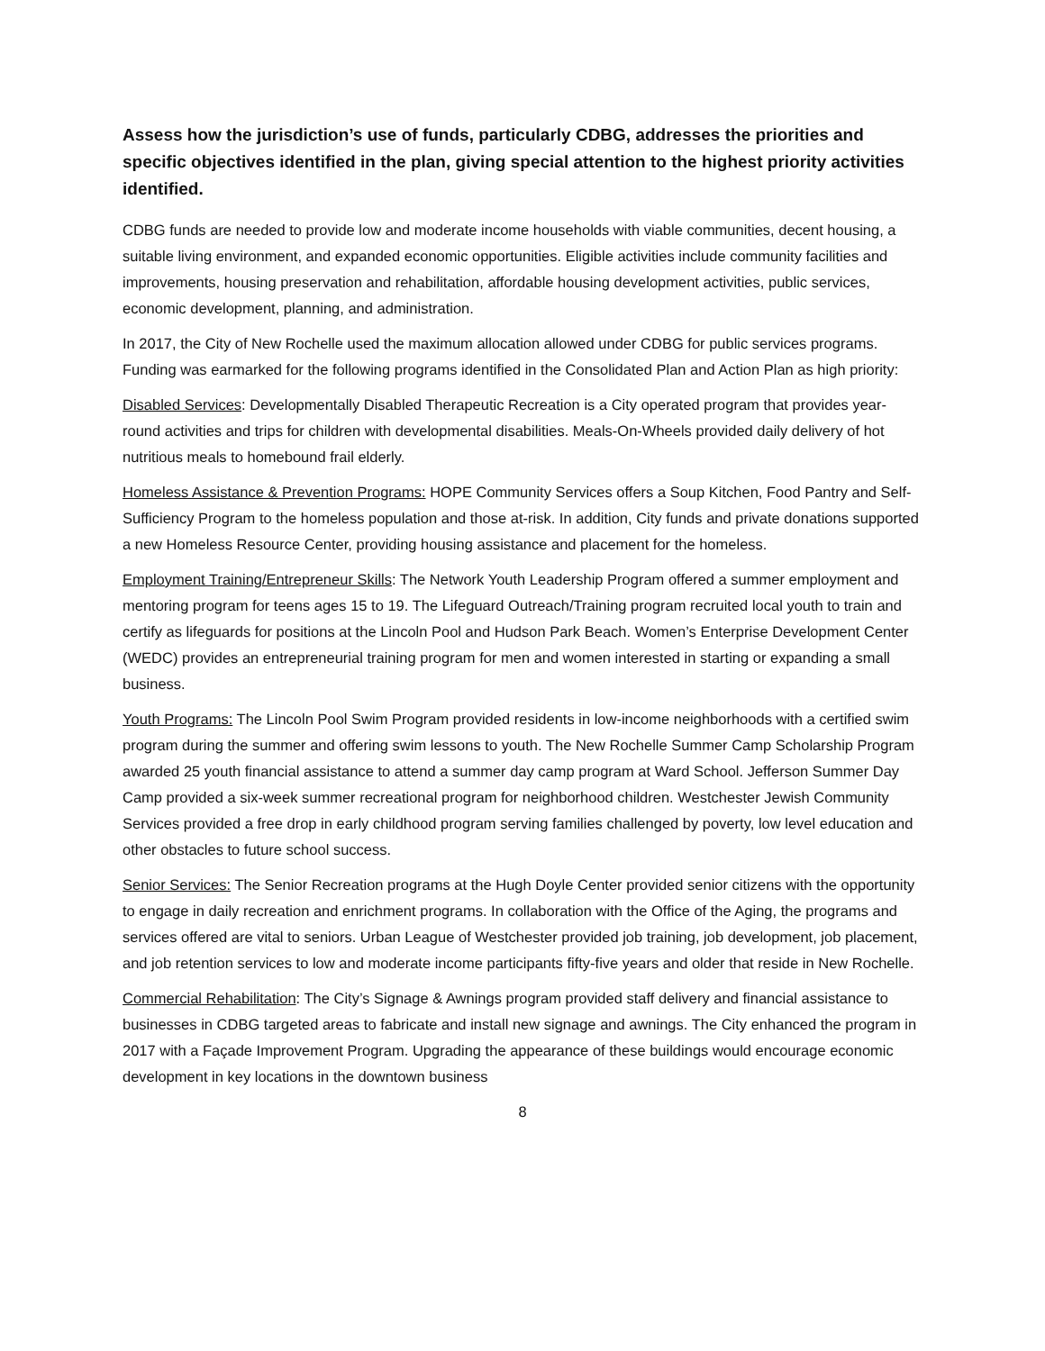Assess how the jurisdiction’s use of funds, particularly CDBG, addresses the priorities and specific objectives identified in the plan, giving special attention to the highest priority activities identified.
CDBG funds are needed to provide low and moderate income households with viable communities, decent housing, a suitable living environment, and expanded economic opportunities. Eligible activities include community facilities and improvements, housing preservation and rehabilitation, affordable housing development activities, public services, economic development, planning, and administration.
In 2017, the City of New Rochelle used the maximum allocation allowed under CDBG for public services programs. Funding was earmarked for the following programs identified in the Consolidated Plan and Action Plan as high priority:
Disabled Services: Developmentally Disabled Therapeutic Recreation is a City operated program that provides year-round activities and trips for children with developmental disabilities. Meals-On-Wheels provided daily delivery of hot nutritious meals to homebound frail elderly.
Homeless Assistance & Prevention Programs: HOPE Community Services offers a Soup Kitchen, Food Pantry and Self-Sufficiency Program to the homeless population and those at-risk. In addition, City funds and private donations supported a new Homeless Resource Center, providing housing assistance and placement for the homeless.
Employment Training/Entrepreneur Skills: The Network Youth Leadership Program offered a summer employment and mentoring program for teens ages 15 to 19. The Lifeguard Outreach/Training program recruited local youth to train and certify as lifeguards for positions at the Lincoln Pool and Hudson Park Beach. Women’s Enterprise Development Center (WEDC) provides an entrepreneurial training program for men and women interested in starting or expanding a small business.
Youth Programs: The Lincoln Pool Swim Program provided residents in low-income neighborhoods with a certified swim program during the summer and offering swim lessons to youth. The New Rochelle Summer Camp Scholarship Program awarded 25 youth financial assistance to attend a summer day camp program at Ward School. Jefferson Summer Day Camp provided a six-week summer recreational program for neighborhood children. Westchester Jewish Community Services provided a free drop in early childhood program serving families challenged by poverty, low level education and other obstacles to future school success.
Senior Services: The Senior Recreation programs at the Hugh Doyle Center provided senior citizens with the opportunity to engage in daily recreation and enrichment programs. In collaboration with the Office of the Aging, the programs and services offered are vital to seniors. Urban League of Westchester provided job training, job development, job placement, and job retention services to low and moderate income participants fifty-five years and older that reside in New Rochelle.
Commercial Rehabilitation: The City’s Signage & Awnings program provided staff delivery and financial assistance to businesses in CDBG targeted areas to fabricate and install new signage and awnings. The City enhanced the program in 2017 with a Façade Improvement Program. Upgrading the appearance of these buildings would encourage economic development in key locations in the downtown business
8